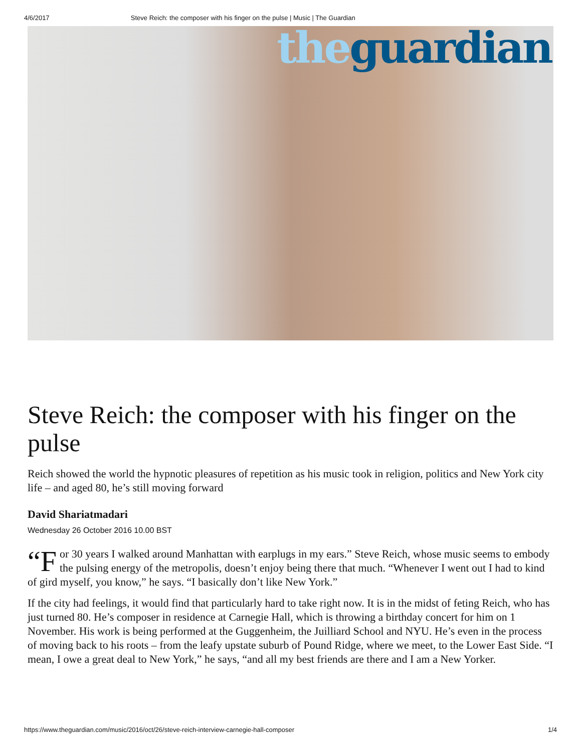4/6/2017 Steve Reich: the composer with his finger on the pulse | Music | The Guardian
the guardian
Steve Reich: the composer with his finger on the pulse
Reich showed the world the hypnotic pleasures of repetition as his music took in religion, politics and New York city life – and aged 80, he’s still moving forward
David Shariatmadari
Wednesday 26 October 2016 10.00 BST
“F or 30 years I walked around Manhattan with earplugs in my ears.” Steve Reich, whose music seems to embody the pulsing energy of the metropolis, doesn’t enjoy being there that much. “Whenever I went out I had to kind of gird myself, you know,” he says. “I basically don’t like New York.”
If the city had feelings, it would find that particularly hard to take right now. It is in the midst of feting Reich, who has just turned 80. He’s composer in residence at Carnegie Hall, which is throwing a birthday concert for him on 1 November. His work is being performed at the Guggenheim, the Juilliard School and NYU. He’s even in the process of moving back to his roots – from the leafy upstate suburb of Pound Ridge, where we meet, to the Lower East Side. “I mean, I owe a great deal to New York,” he says, “and all my best friends are there and I am a New Yorker.
https://www.theguardian.com/music/2016/oct/26/steve-reich-interview-carnegie-hall-composer 1/4